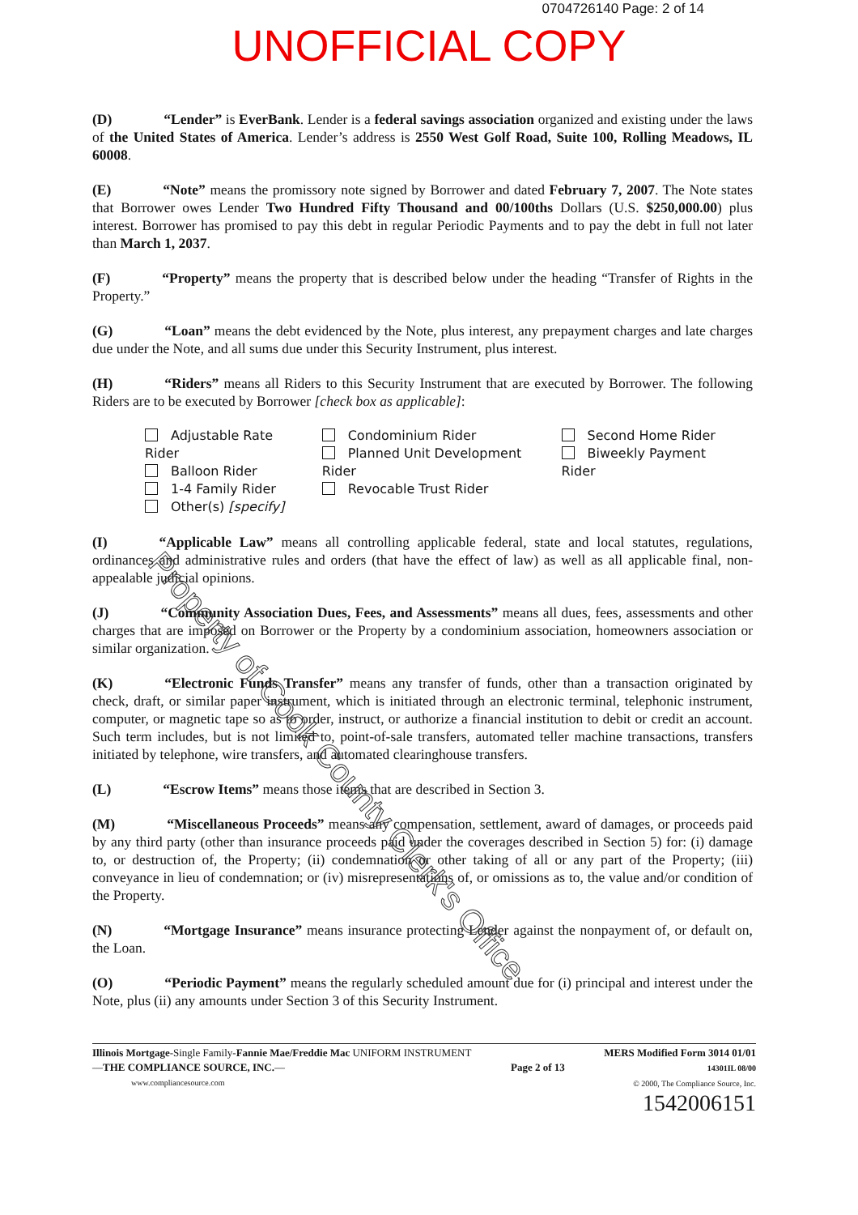0704726140 Page: 2 of 14
UNOFFICIAL COPY
(D) “Lender” is EverBank. Lender is a federal savings association organized and existing under the laws of the United States of America. Lender’s address is 2550 West Golf Road, Suite 100, Rolling Meadows, IL 60008.
(E) “Note” means the promissory note signed by Borrower and dated February 7, 2007. The Note states that Borrower owes Lender Two Hundred Fifty Thousand and 00/100ths Dollars (U.S. $250,000.00) plus interest. Borrower has promised to pay this debt in regular Periodic Payments and to pay the debt in full not later than March 1, 2037.
(F) “Property” means the property that is described below under the heading “Transfer of Rights in the Property.”
(G) “Loan” means the debt evidenced by the Note, plus interest, any prepayment charges and late charges due under the Note, and all sums due under this Security Instrument, plus interest.
(H) “Riders” means all Riders to this Security Instrument that are executed by Borrower. The following Riders are to be executed by Borrower [check box as applicable]:
Adjustable Rate Rider
Balloon Rider
1-4 Family Rider
Other(s) [specify]
Condominium Rider
Planned Unit Development Rider
Revocable Trust Rider
Second Home Rider
Biweekly Payment Rider
(I) “Applicable Law” means all controlling applicable federal, state and local statutes, regulations, ordinances and administrative rules and orders (that have the effect of law) as well as all applicable final, non-appealable judicial opinions.
(J) “Community Association Dues, Fees, and Assessments” means all dues, fees, assessments and other charges that are imposed on Borrower or the Property by a condominium association, homeowners association or similar organization.
(K) “Electronic Funds Transfer” means any transfer of funds, other than a transaction originated by check, draft, or similar paper instrument, which is initiated through an electronic terminal, telephonic instrument, computer, or magnetic tape so as to order, instruct, or authorize a financial institution to debit or credit an account. Such term includes, but is not limited to, point-of-sale transfers, automated teller machine transactions, transfers initiated by telephone, wire transfers, and automated clearinghouse transfers.
(L) “Escrow Items” means those items that are described in Section 3.
(M) “Miscellaneous Proceeds” means any compensation, settlement, award of damages, or proceeds paid by any third party (other than insurance proceeds paid under the coverages described in Section 5) for: (i) damage to, or destruction of, the Property; (ii) condemnation or other taking of all or any part of the Property; (iii) conveyance in lieu of condemnation; or (iv) misrepresentations of, or omissions as to, the value and/or condition of the Property.
(N) “Mortgage Insurance” means insurance protecting Lender against the nonpayment of, or default on, the Loan.
(O) “Periodic Payment” means the regularly scheduled amount due for (i) principal and interest under the Note, plus (ii) any amounts under Section 3 of this Security Instrument.
Illinois Mortgage-Single Family-Fannie Mae/Freddie Mac UNIFORM INSTRUMENT
—THE COMPLIANCE SOURCE, INC.—
www.compliancesource.com
Page 2 of 13
MERS Modified Form 3014 01/01
14301IL 08/00
© 2000, The Compliance Source, Inc.
1542006151
Property of Cook County Clerk's Office